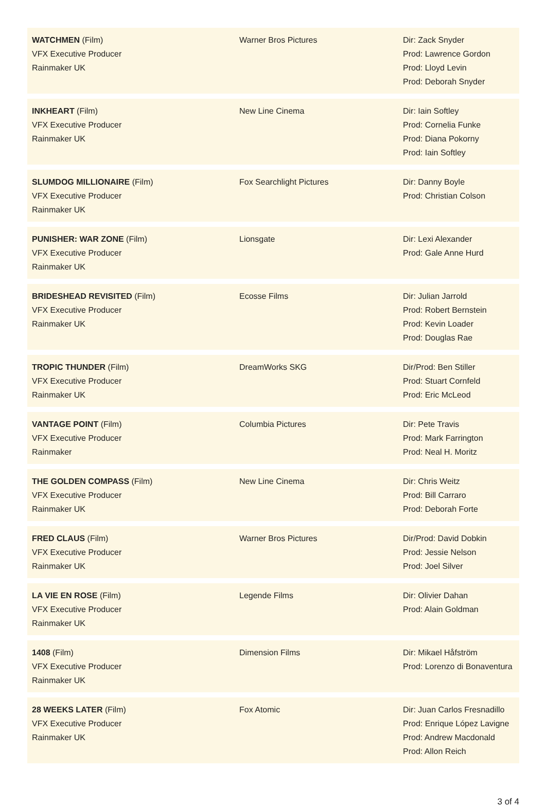| WATCHMEN (Film) VFX Executive Producer Rainmaker UK | Warner Bros Pictures | Dir: Zack Snyder Prod: Lawrence Gordon Prod: Lloyd Levin Prod: Deborah Snyder |
| INKHEART (Film) VFX Executive Producer Rainmaker UK | New Line Cinema | Dir: Iain Softley Prod: Cornelia Funke Prod: Diana Pokorny Prod: Iain Softley |
| SLUMDOG MILLIONAIRE (Film) VFX Executive Producer Rainmaker UK | Fox Searchlight Pictures | Dir: Danny Boyle Prod: Christian Colson |
| PUNISHER: WAR ZONE (Film) VFX Executive Producer Rainmaker UK | Lionsgate | Dir: Lexi Alexander Prod: Gale Anne Hurd |
| BRIDESHEAD REVISITED (Film) VFX Executive Producer Rainmaker UK | Ecosse Films | Dir: Julian Jarrold Prod: Robert Bernstein Prod: Kevin Loader Prod: Douglas Rae |
| TROPIC THUNDER (Film) VFX Executive Producer Rainmaker UK | DreamWorks SKG | Dir/Prod: Ben Stiller Prod: Stuart Cornfeld Prod: Eric McLeod |
| VANTAGE POINT (Film) VFX Executive Producer Rainmaker | Columbia Pictures | Dir: Pete Travis Prod: Mark Farrington Prod: Neal H. Moritz |
| THE GOLDEN COMPASS (Film) VFX Executive Producer Rainmaker UK | New Line Cinema | Dir: Chris Weitz Prod: Bill Carraro Prod: Deborah Forte |
| FRED CLAUS (Film) VFX Executive Producer Rainmaker UK | Warner Bros Pictures | Dir/Prod: David Dobkin Prod: Jessie Nelson Prod: Joel Silver |
| LA VIE EN ROSE (Film) VFX Executive Producer Rainmaker UK | Legende Films | Dir: Olivier Dahan Prod: Alain Goldman |
| 1408 (Film) VFX Executive Producer Rainmaker UK | Dimension Films | Dir: Mikael Håfström Prod: Lorenzo di Bonaventura |
| 28 WEEKS LATER (Film) VFX Executive Producer Rainmaker UK | Fox Atomic | Dir: Juan Carlos Fresnadillo Prod: Enrique López Lavigne Prod: Andrew Macdonald Prod: Allon Reich |
3 of 4